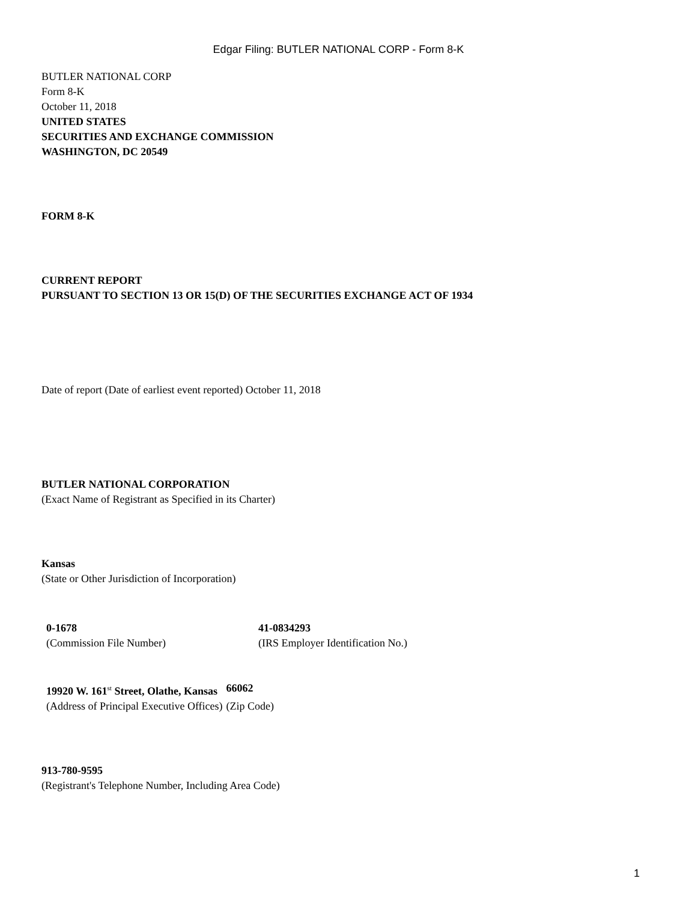Edgar Filing: BUTLER NATIONAL CORP - Form 8-K
BUTLER NATIONAL CORP
Form 8-K
October 11, 2018
UNITED STATES
SECURITIES AND EXCHANGE COMMISSION
WASHINGTON, DC 20549
FORM 8-K
CURRENT REPORT
PURSUANT TO SECTION 13 OR 15(D) OF THE SECURITIES EXCHANGE ACT OF 1934
Date of report (Date of earliest event reported) October 11, 2018
BUTLER NATIONAL CORPORATION
(Exact Name of Registrant as Specified in its Charter)
Kansas
(State or Other Jurisdiction of Incorporation)
| 0-1678 | 41-0834293 |
| (Commission File Number) | (IRS Employer Identification No.) |
| 19920 W. 161<sup>st</sup> Street, Olathe, Kansas | 66062 |
| (Address of Principal Executive Offices) | (Zip Code) |
913-780-9595
(Registrant's Telephone Number, Including Area Code)
1